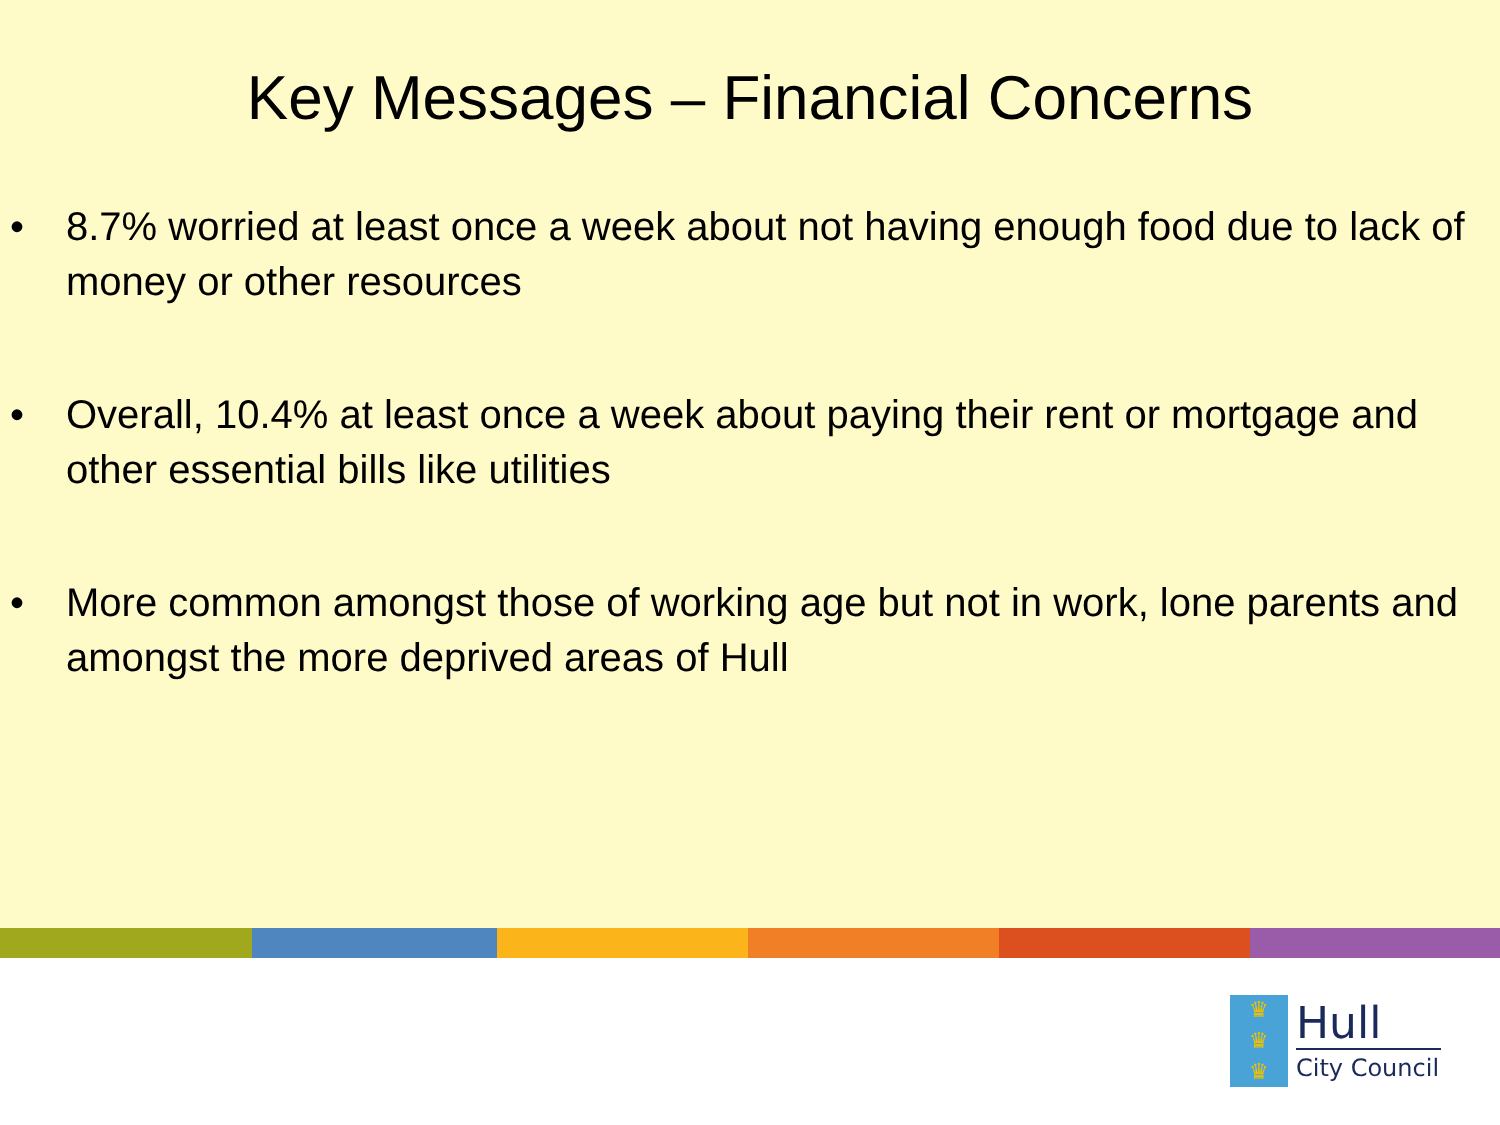Key Messages – Financial Concerns
• 8.7% worried at least once a week about not having enough food due to lack of money or other resources
• Overall, 10.4% at least once a week about paying their rent or mortgage and other essential bills like utilities
• More common amongst those of working age but not in work, lone parents and amongst the more deprived areas of Hull
♛
♛
♛
Hull
City Council